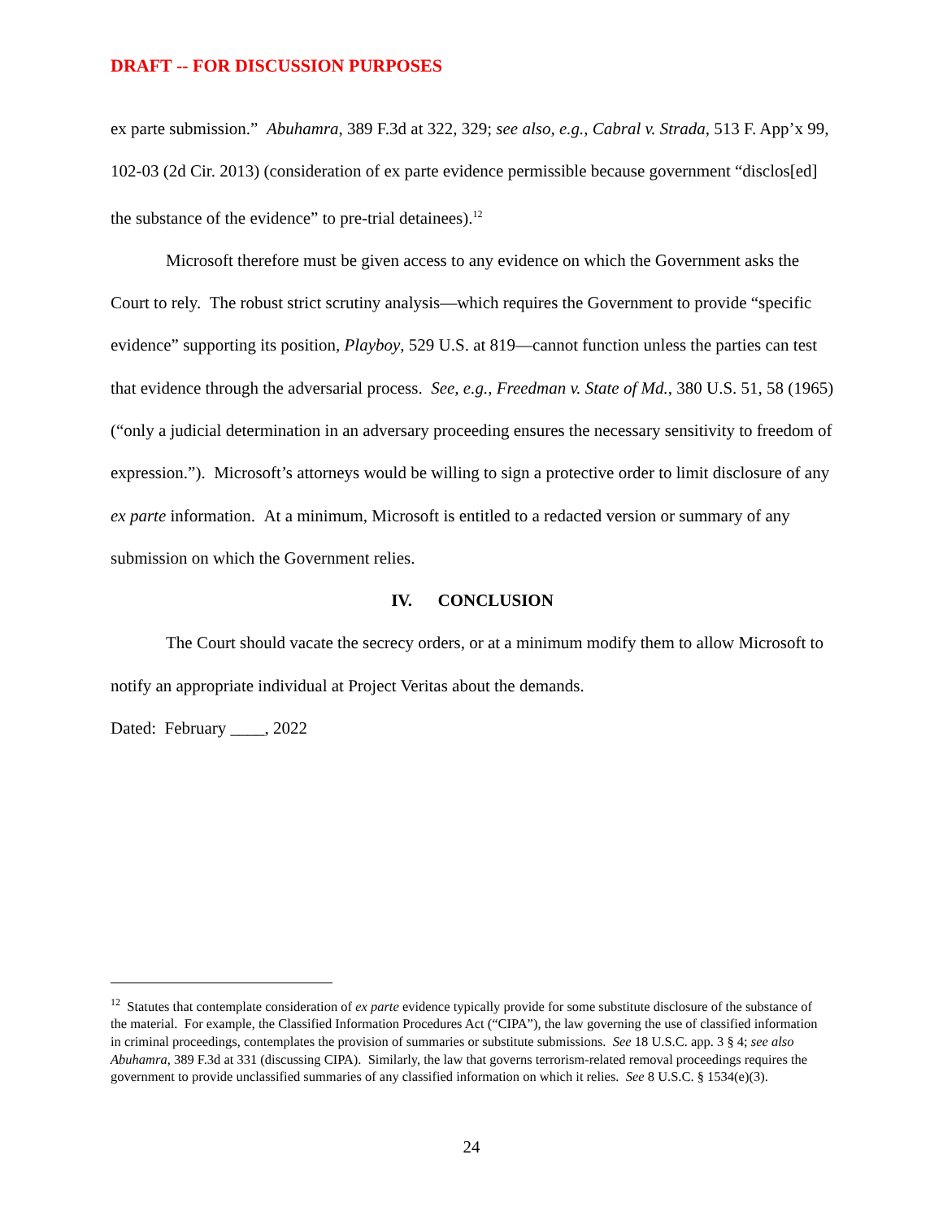DRAFT -- FOR DISCUSSION PURPOSES
ex parte submission.” Abuhamra, 389 F.3d at 322, 329; see also, e.g., Cabral v. Strada, 513 F. App’x 99, 102-03 (2d Cir. 2013) (consideration of ex parte evidence permissible because government “disclos[ed] the substance of the evidence” to pre-trial detainees).<sup>12</sup>
Microsoft therefore must be given access to any evidence on which the Government asks the Court to rely. The robust strict scrutiny analysis—which requires the Government to provide “specific evidence” supporting its position, Playboy, 529 U.S. at 819—cannot function unless the parties can test that evidence through the adversarial process. See, e.g., Freedman v. State of Md., 380 U.S. 51, 58 (1965) (“only a judicial determination in an adversary proceeding ensures the necessary sensitivity to freedom of expression.”). Microsoft’s attorneys would be willing to sign a protective order to limit disclosure of any ex parte information. At a minimum, Microsoft is entitled to a redacted version or summary of any submission on which the Government relies.
IV. CONCLUSION
The Court should vacate the secrecy orders, or at a minimum modify them to allow Microsoft to notify an appropriate individual at Project Veritas about the demands.
Dated: February ____, 2022
<sup>12</sup> Statutes that contemplate consideration of ex parte evidence typically provide for some substitute disclosure of the substance of the material. For example, the Classified Information Procedures Act (“CIPA”), the law governing the use of classified information in criminal proceedings, contemplates the provision of summaries or substitute submissions. See 18 U.S.C. app. 3 § 4; see also Abuhamra, 389 F.3d at 331 (discussing CIPA). Similarly, the law that governs terrorism-related removal proceedings requires the government to provide unclassified summaries of any classified information on which it relies. See 8 U.S.C. § 1534(e)(3).
24